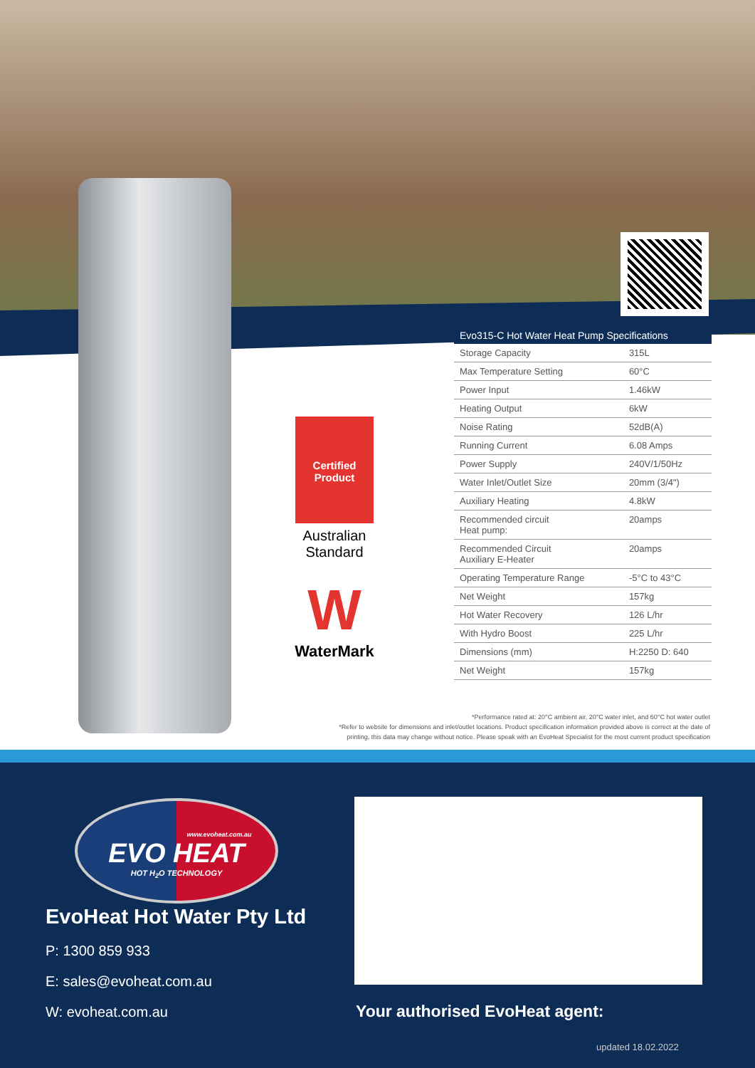Certified Product
Australian
Standard
W
WaterMark
| Evo315-C Hot Water Heat Pump Specifications | |
| --- | --- |
| Storage Capacity | 315L |
| Max Temperature Setting | 60°C |
| Power Input | 1.46kW |
| Heating Output | 6kW |
| Noise Rating | 52dB(A) |
| Running Current | 6.08 Amps |
| Power Supply | 240V/1/50Hz |
| Water Inlet/Outlet Size | 20mm (3/4") |
| Auxiliary Heating | 4.8kW |
| Recommended circuit Heat pump: | 20amps |
| Recommended Circuit Auxiliary E-Heater | 20amps |
| Operating Temperature Range | -5°C to 43°C |
| Net Weight | 157kg |
| Hot Water Recovery | 126 L/hr |
| With Hydro Boost | 225 L/hr |
| Dimensions (mm) | H:2250 D: 640 |
| Net Weight | 157kg |
*Performance rated at: 20°C ambient air, 20°C water inlet, and 60°C hot water outlet
*Refer to website for dimensions and inlet/outlet locations. Product specification information provided above is correct at the date of
printing, this data may change without notice. Please speak with an EvoHeat Specialist for the most current product specification
www.evoheat.com.au
EVO HEAT
HOT H<sub>2</sub>O TECHNOLOGY
EvoHeat Hot Water Pty Ltd
P: 1300 859 933
E: sales@evoheat.com.au
W: evoheat.com.au
Your authorised EvoHeat agent:
updated 18.02.2022